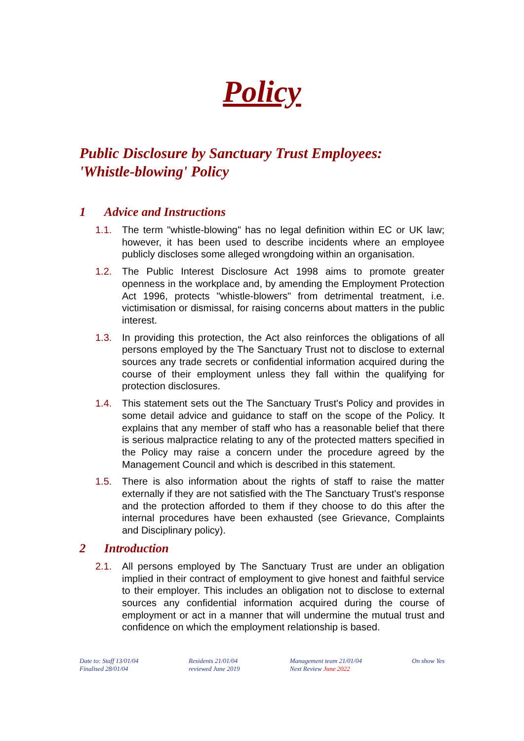Policy
Public Disclosure by Sanctuary Trust Employees:
'Whistle-blowing' Policy
1 Advice and Instructions
1.1. The term "whistle-blowing" has no legal definition within EC or UK law; however, it has been used to describe incidents where an employee publicly discloses some alleged wrongdoing within an organisation.
1.2. The Public Interest Disclosure Act 1998 aims to promote greater openness in the workplace and, by amending the Employment Protection Act 1996, protects "whistle-blowers" from detrimental treatment, i.e. victimisation or dismissal, for raising concerns about matters in the public interest.
1.3. In providing this protection, the Act also reinforces the obligations of all persons employed by the The Sanctuary Trust not to disclose to external sources any trade secrets or confidential information acquired during the course of their employment unless they fall within the qualifying for protection disclosures.
1.4. This statement sets out the The Sanctuary Trust's Policy and provides in some detail advice and guidance to staff on the scope of the Policy. It explains that any member of staff who has a reasonable belief that there is serious malpractice relating to any of the protected matters specified in the Policy may raise a concern under the procedure agreed by the Management Council and which is described in this statement.
1.5. There is also information about the rights of staff to raise the matter externally if they are not satisfied with the The Sanctuary Trust's response and the protection afforded to them if they choose to do this after the internal procedures have been exhausted (see Grievance, Complaints and Disciplinary policy).
2 Introduction
2.1. All persons employed by The Sanctuary Trust are under an obligation implied in their contract of employment to give honest and faithful service to their employer. This includes an obligation not to disclose to external sources any confidential information acquired during the course of employment or act in a manner that will undermine the mutual trust and confidence on which the employment relationship is based.
Date to: Staff 13/01/04
Finalised 28/01/04
Residents 21/01/04
reviewed June 2019
Management team 21/01/04
Next Review June 2022
On show Yes